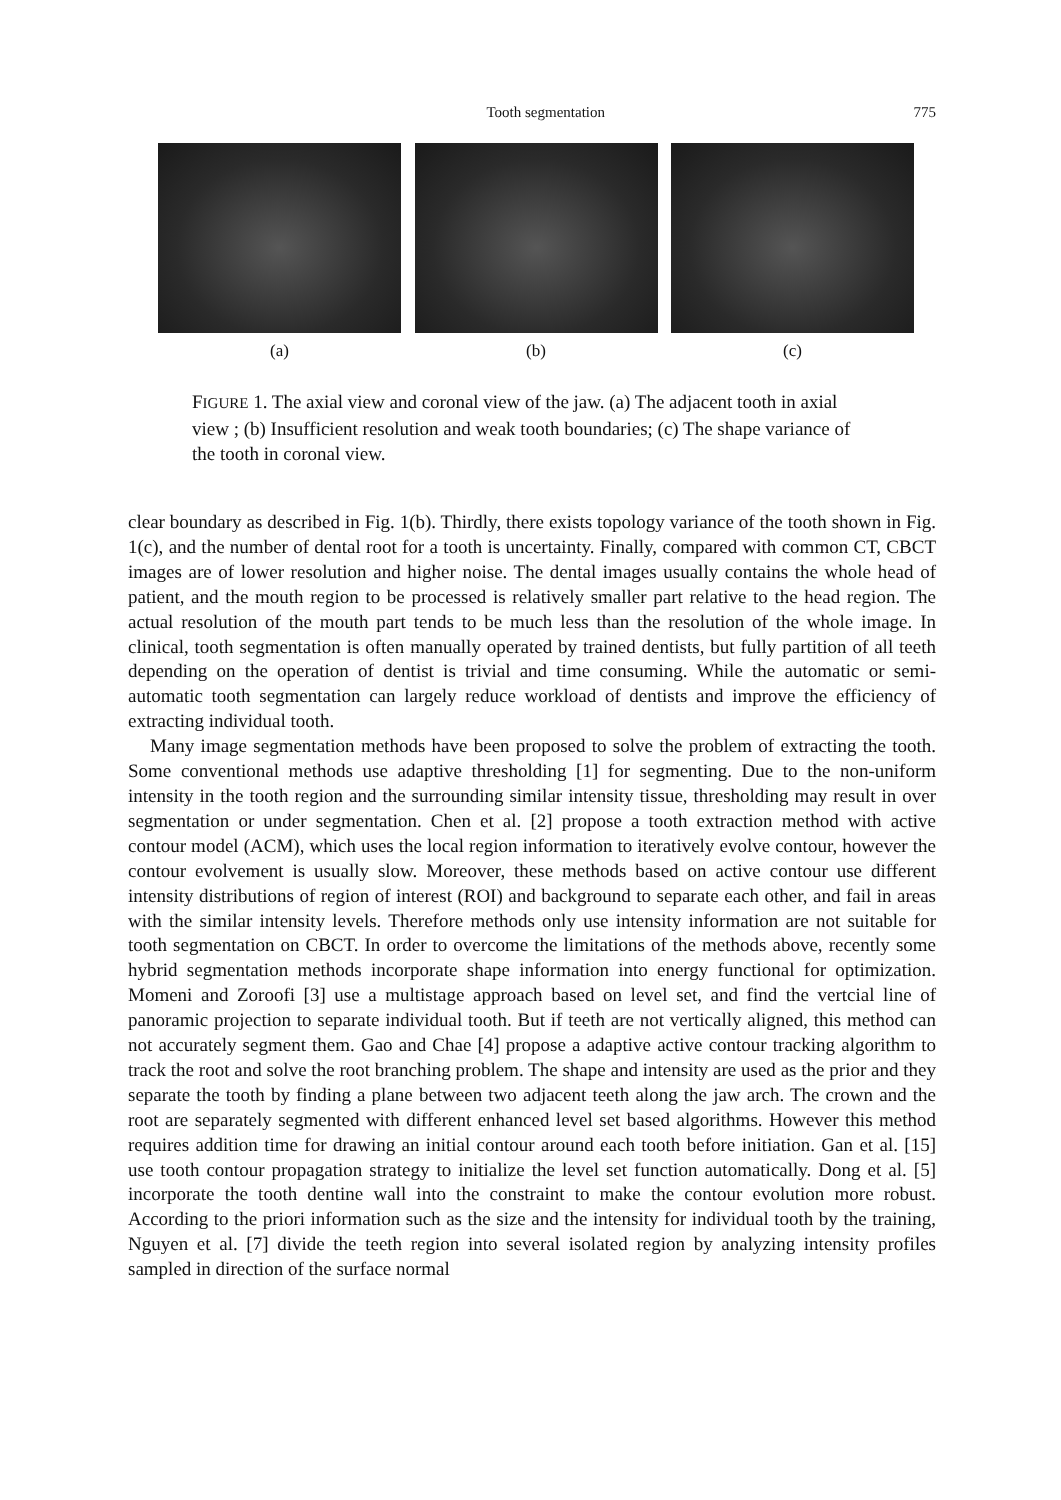Tooth segmentation 775
(a) (b) (c)
FIGURE 1. The axial view and coronal view of the jaw. (a) The adjacent tooth in axial view ; (b) Insufficient resolution and weak tooth boundaries; (c) The shape variance of the tooth in coronal view.
clear boundary as described in Fig. 1(b). Thirdly, there exists topology variance of the tooth shown in Fig. 1(c), and the number of dental root for a tooth is uncertainty. Finally, compared with common CT, CBCT images are of lower resolution and higher noise. The dental images usually contains the whole head of patient, and the mouth region to be processed is relatively smaller part relative to the head region. The actual resolution of the mouth part tends to be much less than the resolution of the whole image. In clinical, tooth segmentation is often manually operated by trained dentists, but fully partition of all teeth depending on the operation of dentist is trivial and time consuming. While the automatic or semi-automatic tooth segmentation can largely reduce workload of dentists and improve the efficiency of extracting individual tooth.
Many image segmentation methods have been proposed to solve the problem of extracting the tooth. Some conventional methods use adaptive thresholding [1] for segmenting. Due to the non-uniform intensity in the tooth region and the surrounding similar intensity tissue, thresholding may result in over segmentation or under segmentation. Chen et al. [2] propose a tooth extraction method with active contour model (ACM), which uses the local region information to iteratively evolve contour, however the contour evolvement is usually slow. Moreover, these methods based on active contour use different intensity distributions of region of interest (ROI) and background to separate each other, and fail in areas with the similar intensity levels. Therefore methods only use intensity information are not suitable for tooth segmentation on CBCT. In order to overcome the limitations of the methods above, recently some hybrid segmentation methods incorporate shape information into energy functional for optimization. Momeni and Zoroofi [3] use a multistage approach based on level set, and find the vertcial line of panoramic projection to separate individual tooth. But if teeth are not vertically aligned, this method can not accurately segment them. Gao and Chae [4] propose a adaptive active contour tracking algorithm to track the root and solve the root branching problem. The shape and intensity are used as the prior and they separate the tooth by finding a plane between two adjacent teeth along the jaw arch. The crown and the root are separately segmented with different enhanced level set based algorithms. However this method requires addition time for drawing an initial contour around each tooth before initiation. Gan et al. [15] use tooth contour propagation strategy to initialize the level set function automatically. Dong et al. [5] incorporate the tooth dentine wall into the constraint to make the contour evolution more robust. According to the priori information such as the size and the intensity for individual tooth by the training, Nguyen et al. [7] divide the teeth region into several isolated region by analyzing intensity profiles sampled in direction of the surface normal